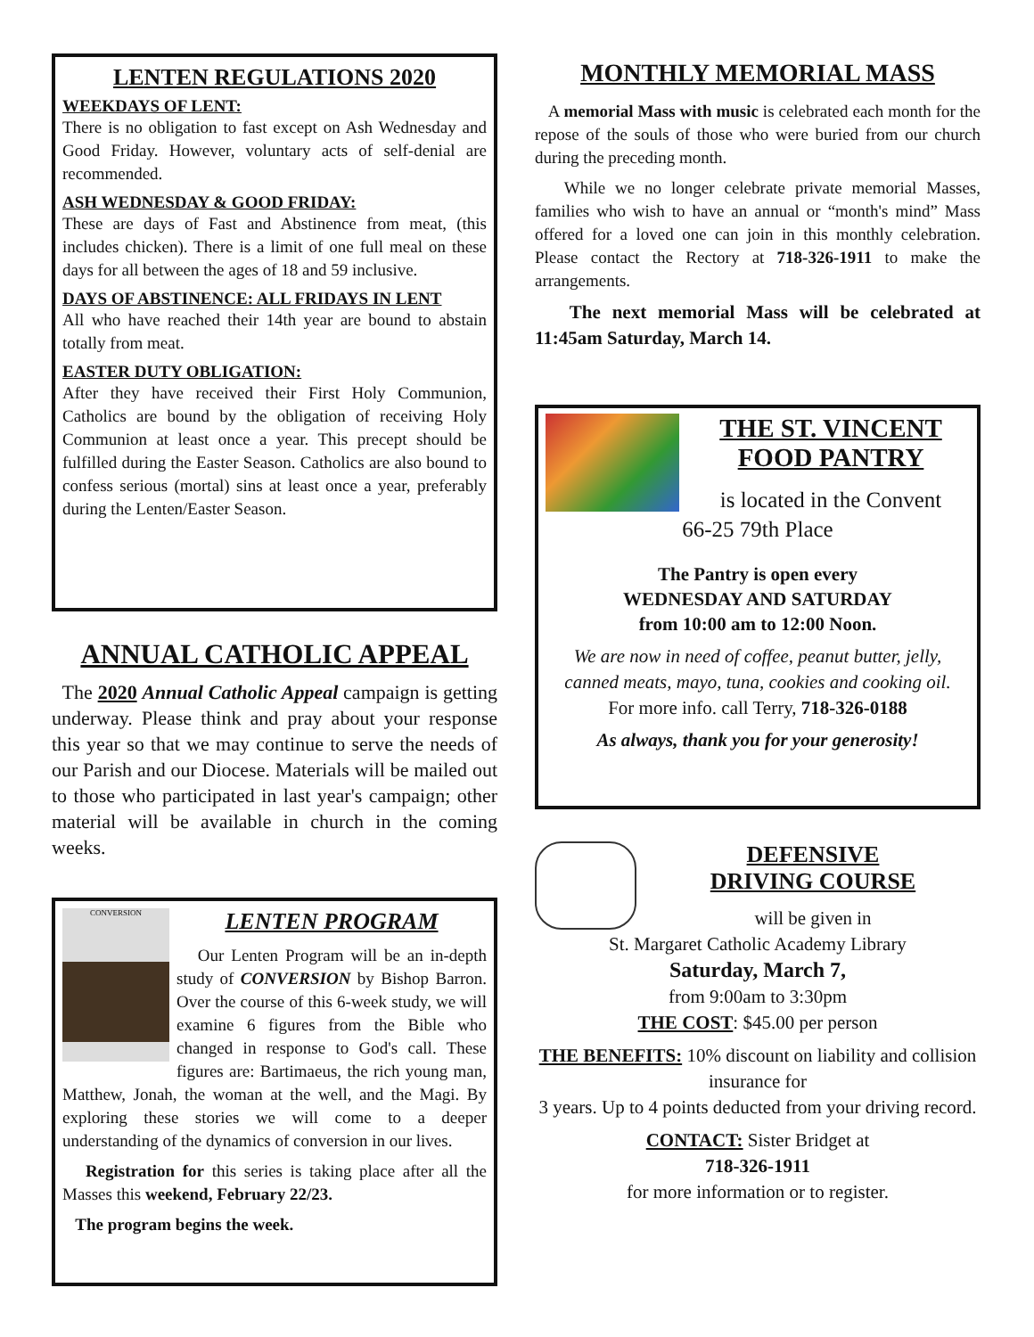LENTEN REGULATIONS 2020
WEEKDAYS OF LENT:
There is no obligation to fast except on Ash Wednesday and Good Friday. However, voluntary acts of self-denial are recommended.
ASH WEDNESDAY & GOOD FRIDAY:
These are days of Fast and Abstinence from meat, (this includes chicken). There is a limit of one full meal on these days for all between the ages of 18 and 59 inclusive.
DAYS OF ABSTINENCE: ALL FRIDAYS IN LENT
All who have reached their 14th year are bound to abstain totally from meat.
EASTER DUTY OBLIGATION:
After they have received their First Holy Communion, Catholics are bound by the obligation of receiving Holy Communion at least once a year. This precept should be fulfilled during the Easter Season. Catholics are also bound to confess serious (mortal) sins at least once a year, preferably during the Lenten/Easter Season.
ANNUAL CATHOLIC APPEAL
The 2020 Annual Catholic Appeal campaign is getting underway. Please think and pray about your response this year so that we may continue to serve the needs of our Parish and our Diocese. Materials will be mailed out to those who participated in last year's campaign; other material will be available in church in the coming weeks.
CONVERSION
LENTEN PROGRAM
Our Lenten Program will be an in-depth study of CONVERSION by Bishop Barron. Over the course of this 6-week study, we will examine 6 figures from the Bible who changed in response to God's call. These figures are: Bartimaeus, the rich young man, Matthew, Jonah, the woman at the well, and the Magi. By exploring these stories we will come to a deeper understanding of the dynamics of conversion in our lives.
Registration for this series is taking place after all the Masses this weekend, February 22/23.
The program begins the week.
MONTHLY MEMORIAL MASS
A memorial Mass with music is celebrated each month for the repose of the souls of those who were buried from our church during the preceding month.
While we no longer celebrate private memorial Masses, families who wish to have an annual or “month's mind” Mass offered for a loved one can join in this monthly celebration. Please contact the Rectory at 718-326-1911 to make the arrangements.
The next memorial Mass will be celebrated at 11:45am Saturday, March 14.
THE ST. VINCENT FOOD PANTRY
is located in the Convent
66-25 79th Place
The Pantry is open every
WEDNESDAY AND SATURDAY
from 10:00 am to 12:00 Noon.
We are now in need of coffee, peanut butter, jelly, canned meats, mayo, tuna, cookies and cooking oil.
For more info. call Terry, 718-326-0188
As always, thank you for your generosity!
DEFENSIVE
DRIVING COURSE
will be given in
St. Margaret Catholic Academy Library
Saturday, March 7,
from 9:00am to 3:30pm
THE COST: $45.00 per person
THE BENEFITS: 10% discount on liability and collision insurance for
3 years. Up to 4 points deducted from your driving record.
CONTACT: Sister Bridget at
718-326-1911
for more information or to register.